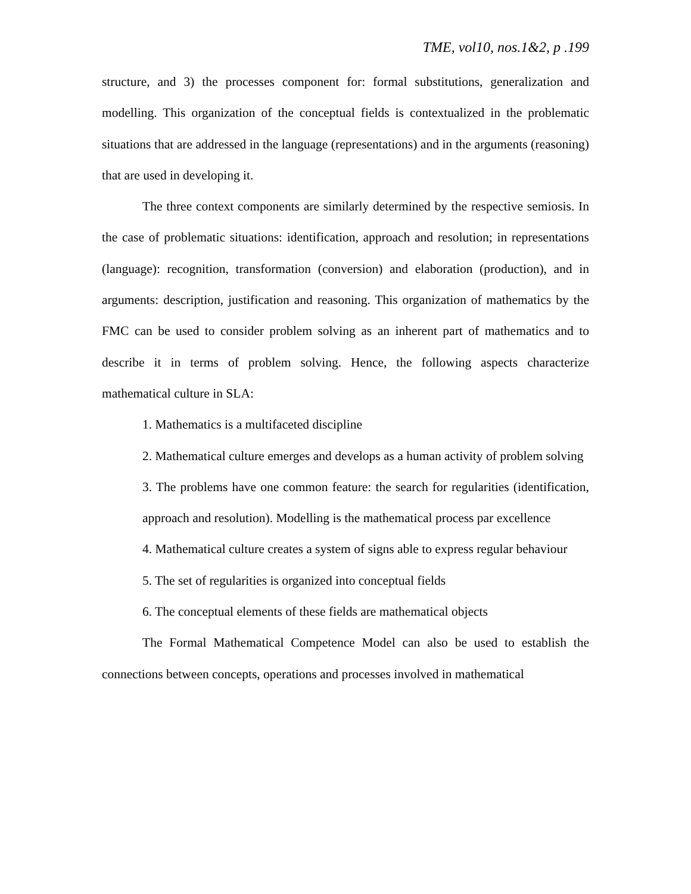TME, vol10, nos.1&2, p .199
structure, and 3) the processes component for: formal substitutions, generalization and modelling. This organization of the conceptual fields is contextualized in the problematic situations that are addressed in the language (representations) and in the arguments (reasoning) that are used in developing it.
The three context components are similarly determined by the respective semiosis. In the case of problematic situations: identification, approach and resolution; in representations (language): recognition, transformation (conversion) and elaboration (production), and in arguments: description, justification and reasoning. This organization of mathematics by the FMC can be used to consider problem solving as an inherent part of mathematics and to describe it in terms of problem solving. Hence, the following aspects characterize mathematical culture in SLA:
1. Mathematics is a multifaceted discipline
2. Mathematical culture emerges and develops as a human activity of problem solving
3. The problems have one common feature: the search for regularities (identification, approach and resolution). Modelling is the mathematical process par excellence
4. Mathematical culture creates a system of signs able to express regular behaviour
5. The set of regularities is organized into conceptual fields
6. The conceptual elements of these fields are mathematical objects
The Formal Mathematical Competence Model can also be used to establish the connections between concepts, operations and processes involved in mathematical